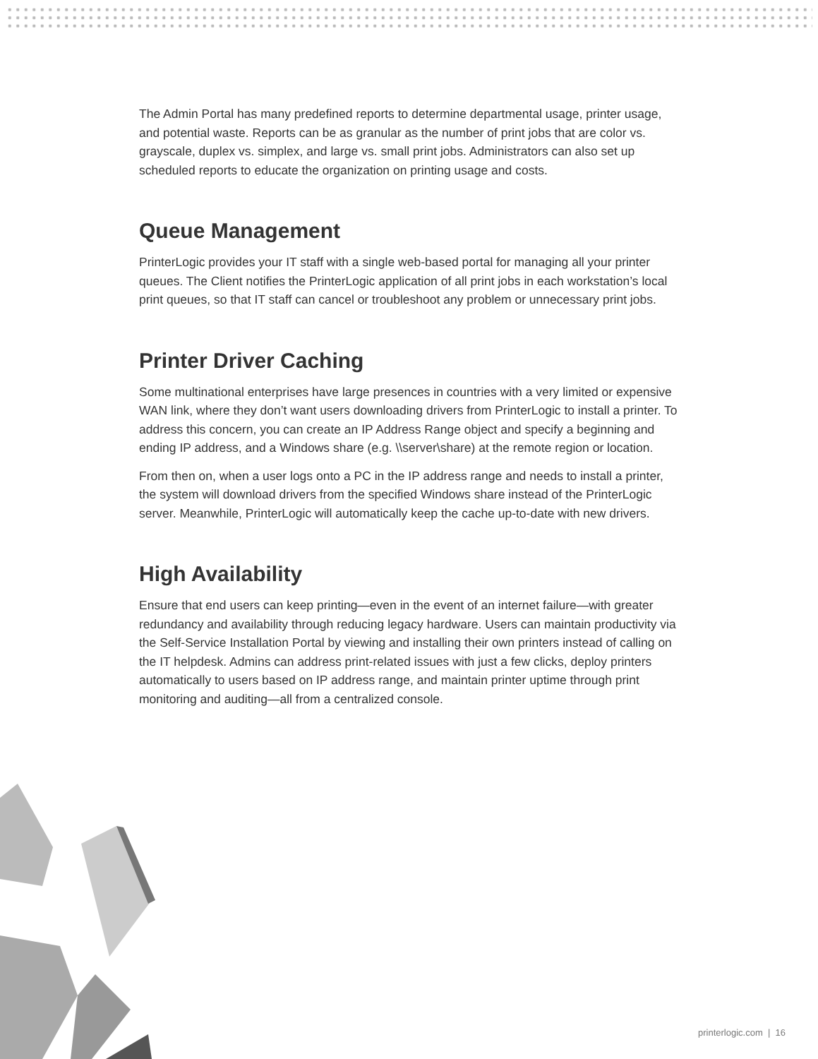The Admin Portal has many predefined reports to determine departmental usage, printer usage, and potential waste. Reports can be as granular as the number of print jobs that are color vs. grayscale, duplex vs. simplex, and large vs. small print jobs. Administrators can also set up scheduled reports to educate the organization on printing usage and costs.
Queue Management
PrinterLogic provides your IT staff with a single web-based portal for managing all your printer queues. The Client notifies the PrinterLogic application of all print jobs in each workstation’s local print queues, so that IT staff can cancel or troubleshoot any problem or unnecessary print jobs.
Printer Driver Caching
Some multinational enterprises have large presences in countries with a very limited or expensive WAN link, where they don’t want users downloading drivers from PrinterLogic to install a printer. To address this concern, you can create an IP Address Range object and specify a beginning and ending IP address, and a Windows share (e.g. \\server\share) at the remote region or location.
From then on, when a user logs onto a PC in the IP address range and needs to install a printer, the system will download drivers from the specified Windows share instead of the PrinterLogic server. Meanwhile, PrinterLogic will automatically keep the cache up-to-date with new drivers.
High Availability
Ensure that end users can keep printing—even in the event of an internet failure—with greater redundancy and availability through reducing legacy hardware. Users can maintain productivity via the Self-Service Installation Portal by viewing and installing their own printers instead of calling on the IT helpdesk. Admins can address print-related issues with just a few clicks, deploy printers automatically to users based on IP address range, and maintain printer uptime through print monitoring and auditing—all from a centralized console.
printerlogic.com | 16